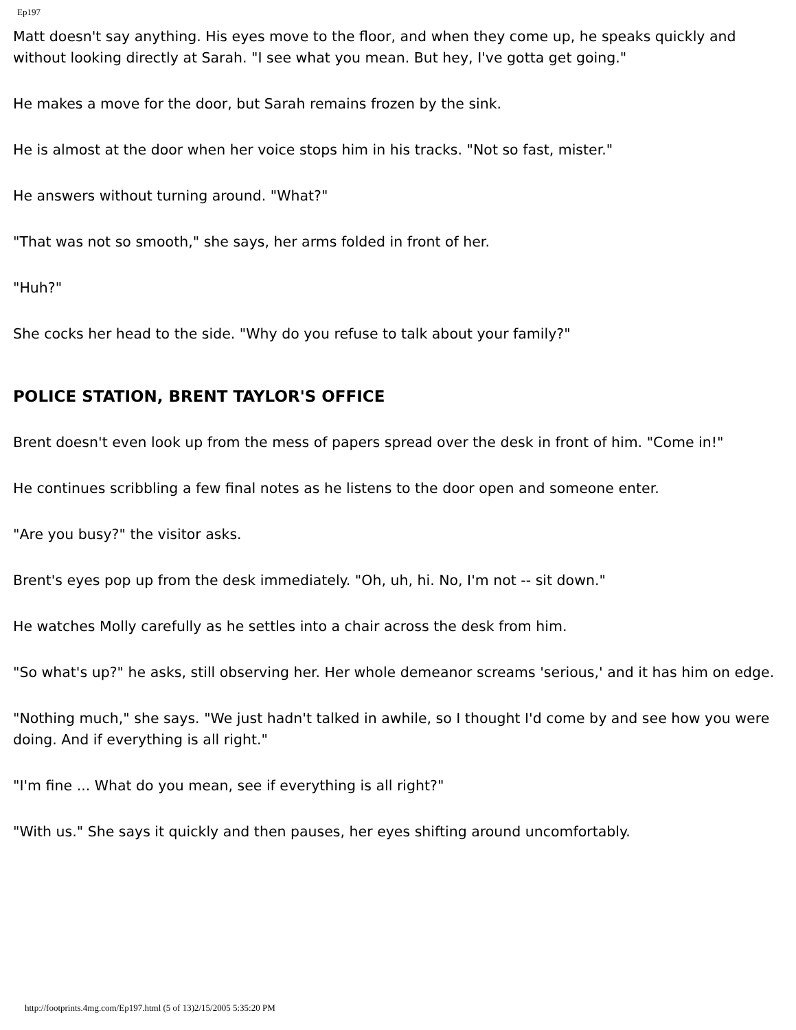Ep197
Matt doesn't say anything. His eyes move to the floor, and when they come up, he speaks quickly and without looking directly at Sarah. "I see what you mean. But hey, I've gotta get going."
He makes a move for the door, but Sarah remains frozen by the sink.
He is almost at the door when her voice stops him in his tracks. "Not so fast, mister."
He answers without turning around. "What?"
"That was not so smooth," she says, her arms folded in front of her.
"Huh?"
She cocks her head to the side. "Why do you refuse to talk about your family?"
POLICE STATION, BRENT TAYLOR'S OFFICE
Brent doesn't even look up from the mess of papers spread over the desk in front of him. "Come in!"
He continues scribbling a few final notes as he listens to the door open and someone enter.
"Are you busy?" the visitor asks.
Brent's eyes pop up from the desk immediately. "Oh, uh, hi. No, I'm not -- sit down."
He watches Molly carefully as he settles into a chair across the desk from him.
"So what's up?" he asks, still observing her. Her whole demeanor screams 'serious,' and it has him on edge.
"Nothing much," she says. "We just hadn't talked in awhile, so I thought I'd come by and see how you were doing. And if everything is all right."
"I'm fine ... What do you mean, see if everything is all right?"
"With us." She says it quickly and then pauses, her eyes shifting around uncomfortably.
http://footprints.4mg.com/Ep197.html (5 of 13)2/15/2005 5:35:20 PM